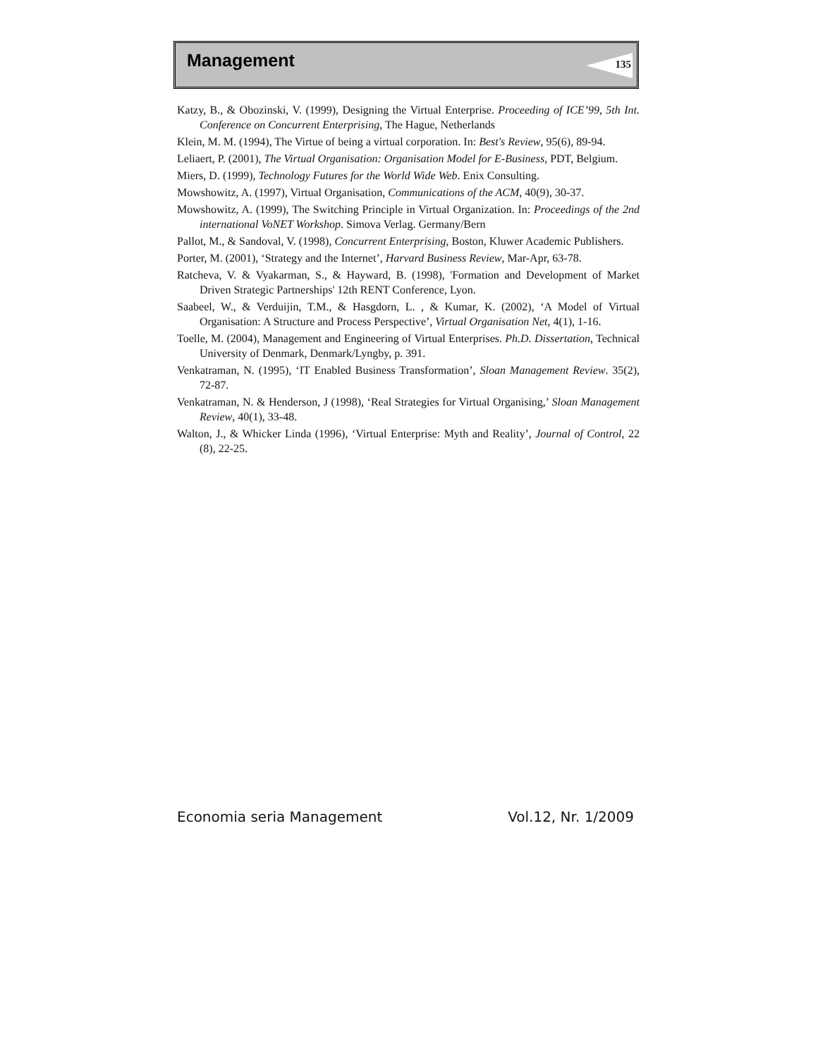Management 135
Katzy, B., & Obozinski, V. (1999), Designing the Virtual Enterprise. Proceeding of ICE’99, 5th Int. Conference on Concurrent Enterprising, The Hague, Netherlands
Klein, M. M. (1994), The Virtue of being a virtual corporation. In: Best's Review, 95(6), 89-94.
Leliaert, P. (2001), The Virtual Organisation: Organisation Model for E-Business, PDT, Belgium.
Miers, D. (1999), Technology Futures for the World Wide Web. Enix Consulting.
Mowshowitz, A. (1997), Virtual Organisation, Communications of the ACM, 40(9), 30-37.
Mowshowitz, A. (1999), The Switching Principle in Virtual Organization. In: Proceedings of the 2nd international VoNET Workshop. Simova Verlag. Germany/Bern
Pallot, M., & Sandoval, V. (1998), Concurrent Enterprising, Boston, Kluwer Academic Publishers.
Porter, M. (2001), ‘Strategy and the Internet’, Harvard Business Review, Mar-Apr, 63-78.
Ratcheva, V. & Vyakarman, S., & Hayward, B. (1998), 'Formation and Development of Market Driven Strategic Partnerships' 12th RENT Conference, Lyon.
Saabeel, W., & Verduijin, T.M., & Hasgdorn, L. , & Kumar, K. (2002), ‘A Model of Virtual Organisation: A Structure and Process Perspective’, Virtual Organisation Net, 4(1), 1-16.
Toelle, M. (2004), Management and Engineering of Virtual Enterprises. Ph.D. Dissertation, Technical University of Denmark, Denmark/Lyngby, p. 391.
Venkatraman, N. (1995), ‘IT Enabled Business Transformation’, Sloan Management Review. 35(2), 72-87.
Venkatraman, N. & Henderson, J (1998), ‘Real Strategies for Virtual Organising,’ Sloan Management Review, 40(1), 33-48.
Walton, J., & Whicker Linda (1996), ‘Virtual Enterprise: Myth and Reality’, Journal of Control, 22 (8), 22-25.
Economia seria Management Vol.12, Nr. 1/2009